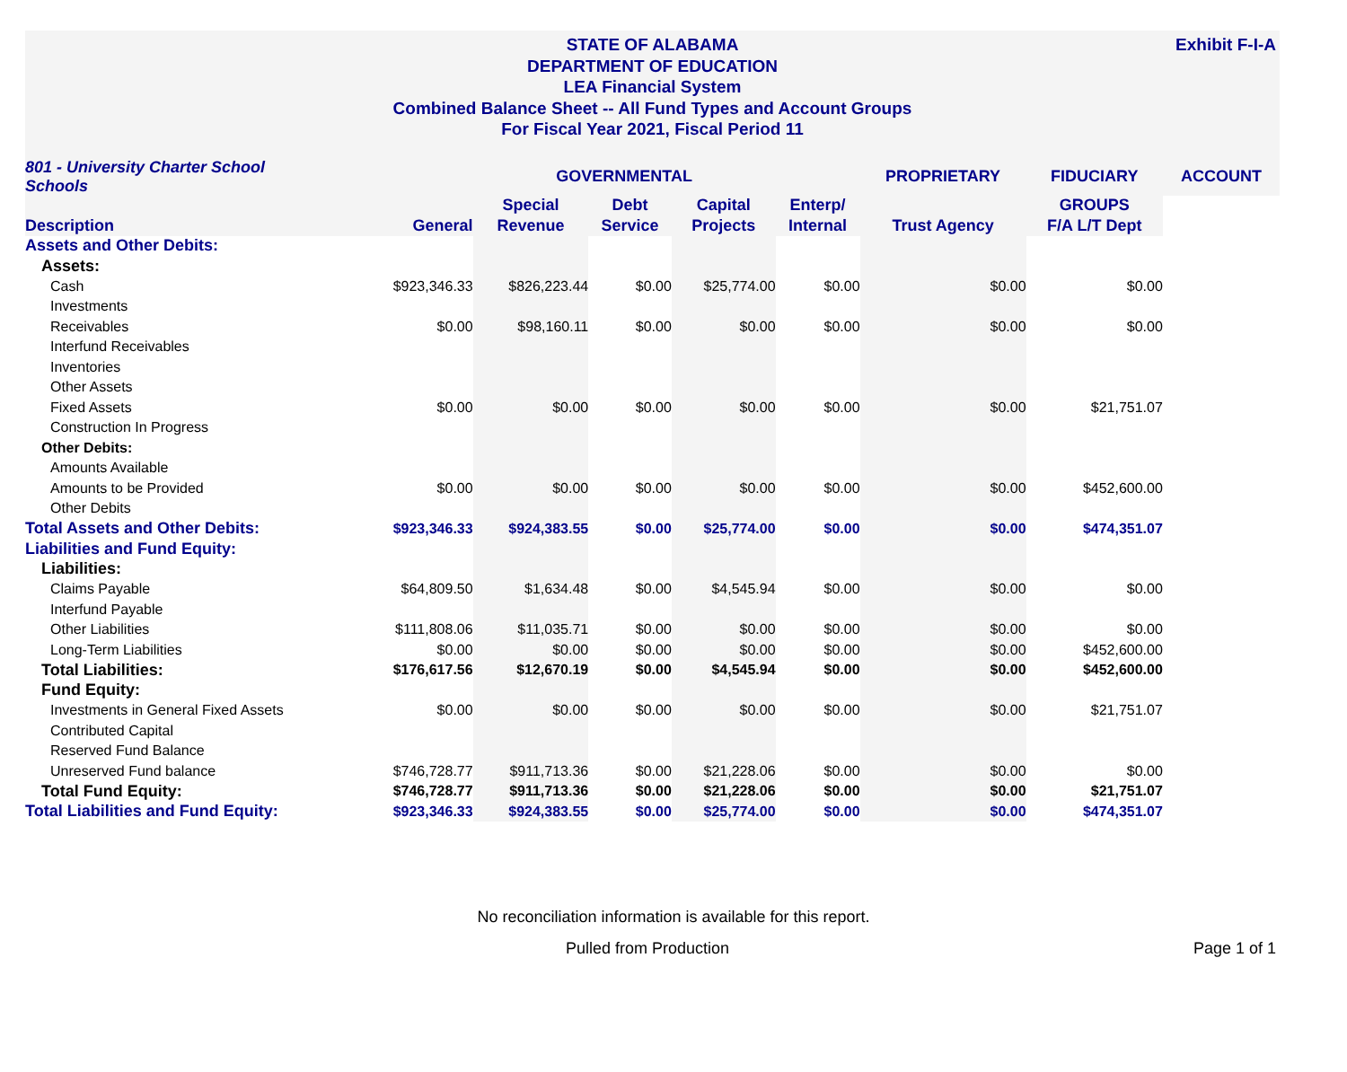Exhibit F-I-A STATE OF ALABAMA
DEPARTMENT OF EDUCATION
LEA Financial System
Combined Balance Sheet -- All Fund Types and Account Groups
For Fiscal Year 2021, Fiscal Period 11
| 801 - University Charter School Schools | | GOVERNMENTAL | | | | PROPRIETARY | FIDUCIARY | ACCOUNT |
| --- | --- | --- | --- | --- | --- | --- | --- | --- |
| | | Special | Debt | Capital | Enterp/ | | GROUPS | |
| Description | General | Revenue | Service | Projects | Internal | Trust Agency | F/A L/T Dept | |
| Assets and Other Debits: | | | | | | | | |
| Assets: | | | | | | | | |
| Cash | $923,346.33 | $826,223.44 | $0.00 | $25,774.00 | $0.00 | $0.00 | $0.00 | |
| Investments | | | | | | | | |
| Receivables | $0.00 | $98,160.11 | $0.00 | $0.00 | $0.00 | $0.00 | $0.00 | |
| Interfund Receivables | | | | | | | | |
| Inventories | | | | | | | | |
| Other Assets | | | | | | | | |
| Fixed Assets | $0.00 | $0.00 | $0.00 | $0.00 | $0.00 | $0.00 | $21,751.07 | |
| Construction In Progress | | | | | | | | |
| Other Debits: | | | | | | | | |
| Amounts Available | | | | | | | | |
| Amounts to be Provided | $0.00 | $0.00 | $0.00 | $0.00 | $0.00 | $0.00 | $452,600.00 | |
| Other Debits | | | | | | | | |
| Total Assets and Other Debits: | $923,346.33 | $924,383.55 | $0.00 | $25,774.00 | $0.00 | $0.00 | $474,351.07 | |
| Liabilities and Fund Equity: | | | | | | | | |
| Liabilities: | | | | | | | | |
| Claims Payable | $64,809.50 | $1,634.48 | $0.00 | $4,545.94 | $0.00 | $0.00 | $0.00 | |
| Interfund Payable | | | | | | | | |
| Other Liabilities | $111,808.06 | $11,035.71 | $0.00 | $0.00 | $0.00 | $0.00 | $0.00 | |
| Long-Term Liabilities | $0.00 | $0.00 | $0.00 | $0.00 | $0.00 | $0.00 | $452,600.00 | |
| Total Liabilities: | $176,617.56 | $12,670.19 | $0.00 | $4,545.94 | $0.00 | $0.00 | $452,600.00 | |
| Fund Equity: | | | | | | | | |
| Investments in General Fixed Assets | $0.00 | $0.00 | $0.00 | $0.00 | $0.00 | $0.00 | $21,751.07 | |
| Contributed Capital | | | | | | | | |
| Reserved Fund Balance | | | | | | | | |
| Unreserved Fund balance | $746,728.77 | $911,713.36 | $0.00 | $21,228.06 | $0.00 | $0.00 | $0.00 | |
| Total Fund Equity: | $746,728.77 | $911,713.36 | $0.00 | $21,228.06 | $0.00 | $0.00 | $21,751.07 | |
| Total Liabilities and Fund Equity: | $923,346.33 | $924,383.55 | $0.00 | $25,774.00 | $0.00 | $0.00 | $474,351.07 | |
No reconciliation information is available for this report.
Pulled from Production Page 1 of 1